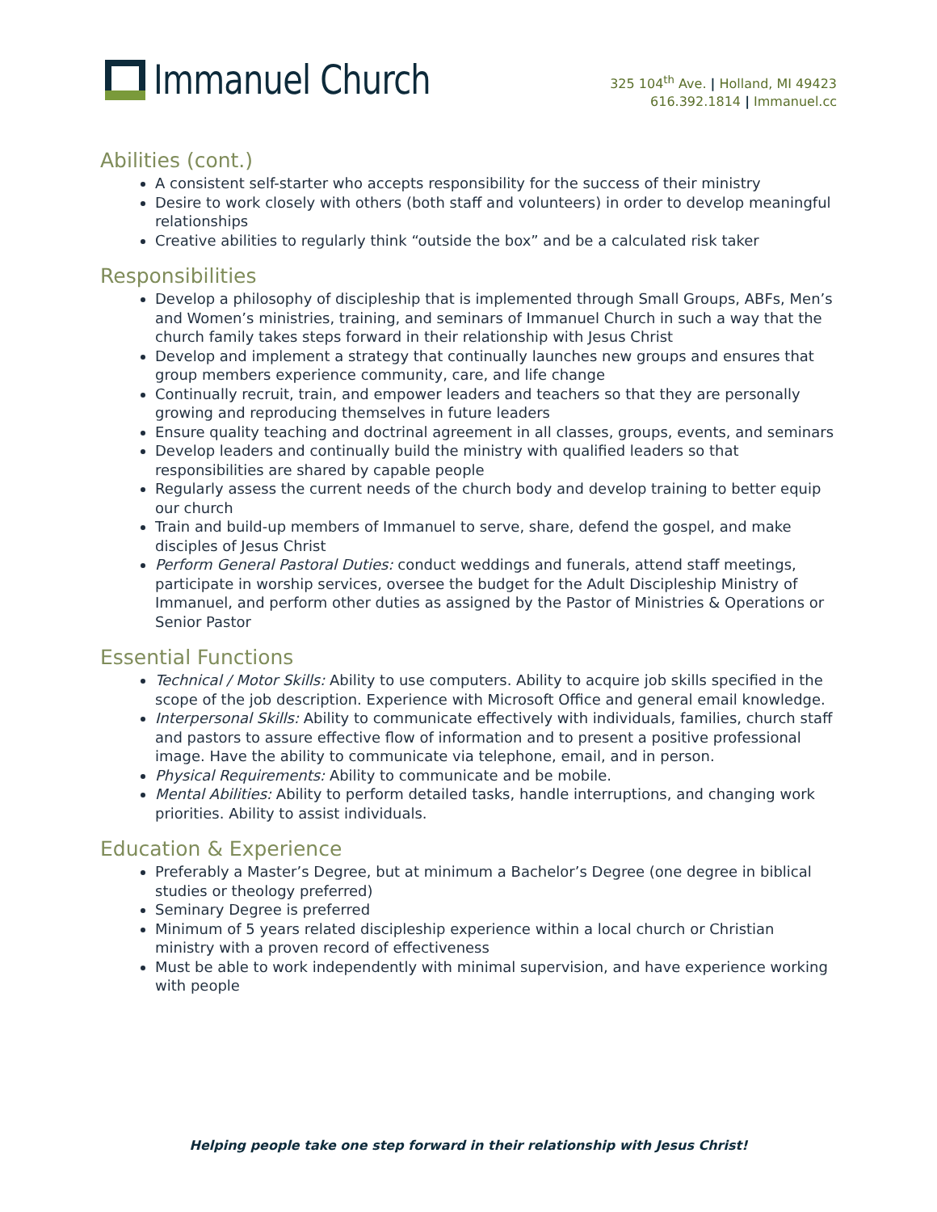Immanuel Church
325 104<sup>th</sup> Ave. | Holland, MI 49423
616.392.1814 | Immanuel.cc
Abilities (cont.)
A consistent self-starter who accepts responsibility for the success of their ministry
Desire to work closely with others (both staff and volunteers) in order to develop meaningful relationships
Creative abilities to regularly think “outside the box” and be a calculated risk taker
Responsibilities
Develop a philosophy of discipleship that is implemented through Small Groups, ABFs, Men’s and Women’s ministries, training, and seminars of Immanuel Church in such a way that the church family takes steps forward in their relationship with Jesus Christ
Develop and implement a strategy that continually launches new groups and ensures that group members experience community, care, and life change
Continually recruit, train, and empower leaders and teachers so that they are personally growing and reproducing themselves in future leaders
Ensure quality teaching and doctrinal agreement in all classes, groups, events, and seminars
Develop leaders and continually build the ministry with qualified leaders so that responsibilities are shared by capable people
Regularly assess the current needs of the church body and develop training to better equip our church
Train and build-up members of Immanuel to serve, share, defend the gospel, and make disciples of Jesus Christ
Perform General Pastoral Duties: conduct weddings and funerals, attend staff meetings, participate in worship services, oversee the budget for the Adult Discipleship Ministry of Immanuel, and perform other duties as assigned by the Pastor of Ministries & Operations or Senior Pastor
Essential Functions
Technical / Motor Skills: Ability to use computers. Ability to acquire job skills specified in the scope of the job description. Experience with Microsoft Office and general email knowledge.
Interpersonal Skills: Ability to communicate effectively with individuals, families, church staff and pastors to assure effective flow of information and to present a positive professional image. Have the ability to communicate via telephone, email, and in person.
Physical Requirements: Ability to communicate and be mobile.
Mental Abilities: Ability to perform detailed tasks, handle interruptions, and changing work priorities. Ability to assist individuals.
Education & Experience
Preferably a Master’s Degree, but at minimum a Bachelor’s Degree (one degree in biblical studies or theology preferred)
Seminary Degree is preferred
Minimum of 5 years related discipleship experience within a local church or Christian ministry with a proven record of effectiveness
Must be able to work independently with minimal supervision, and have experience working with people
Helping people take one step forward in their relationship with Jesus Christ!